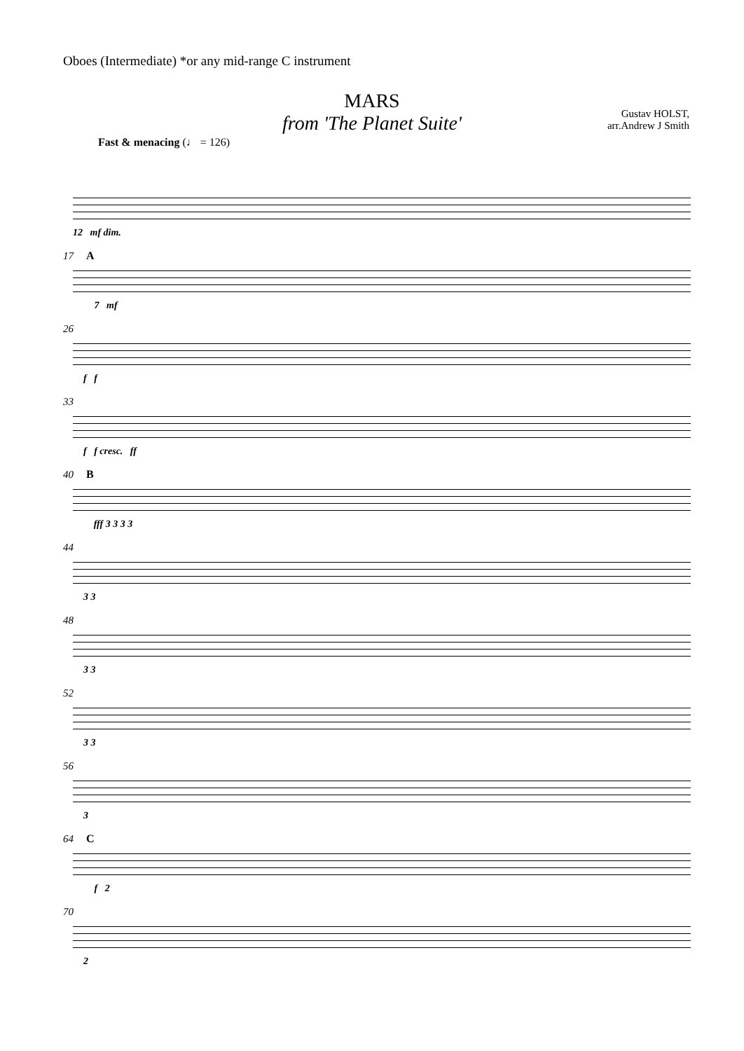Oboes (Intermediate) *or any mid-range C instrument
MARS
from 'The Planet Suite'
Fast & menacing (♩ = 126)
Gustav HOLST,
arr.Andrew J Smith
12 mf dim.
17 A
7 mf
26
f f
33
f f cresc. ff
40 B
fff 3 3 3 3
44
3 3
48
3 3
52
3 3
56
3
64 C
f 2
70
2